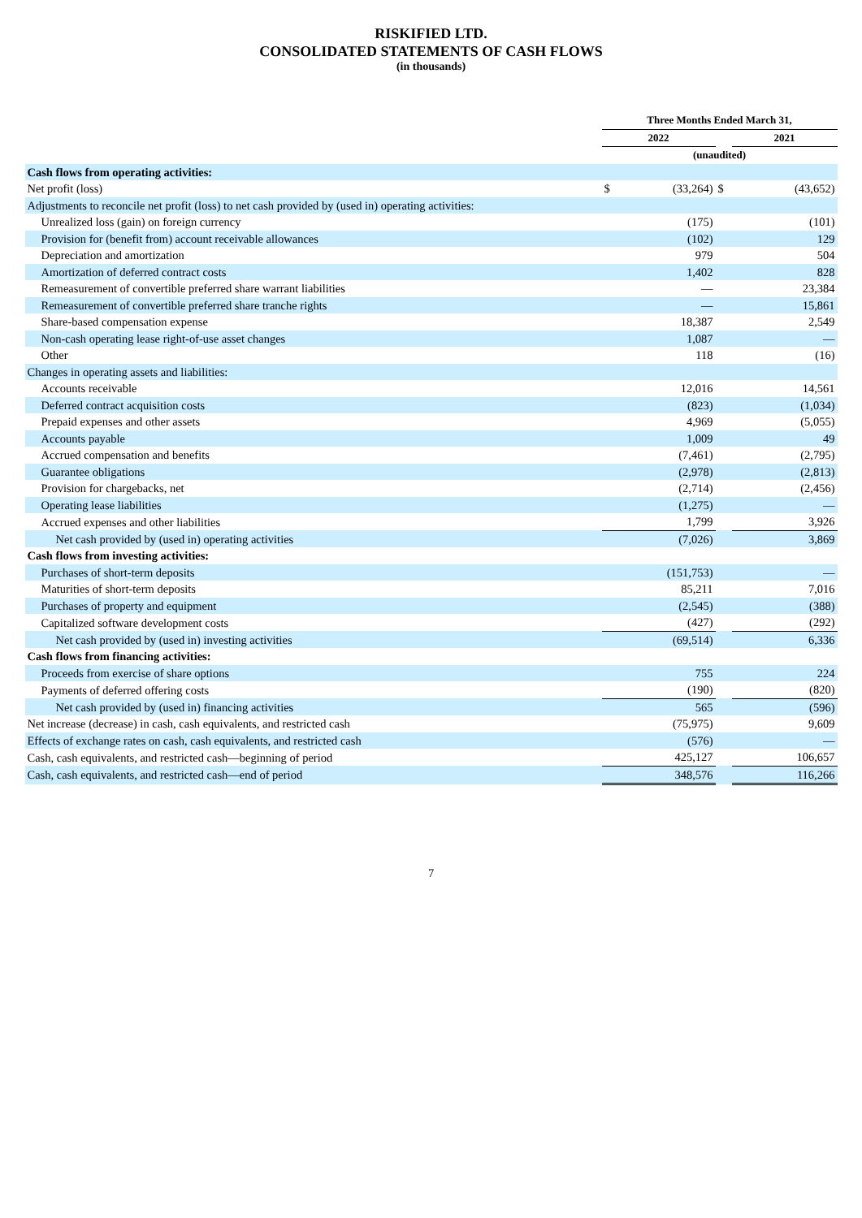RISKIFIED LTD.
CONSOLIDATED STATEMENTS OF CASH FLOWS
(in thousands)
| | Three Months Ended March 31, | | | |
| --- | --- | --- | --- | --- |
| | 2022 | | | 2021 |
| | (unaudited) | | | |
| Cash flows from operating activities: | | | | |
| Net profit (loss) | $ | (33,264) | $ | (43,652) |
| Adjustments to reconcile net profit (loss) to net cash provided by (used in) operating activities: | | | | |
| Unrealized loss (gain) on foreign currency | | (175) | | (101) |
| Provision for (benefit from) account receivable allowances | | (102) | | 129 |
| Depreciation and amortization | | 979 | | 504 |
| Amortization of deferred contract costs | | 1,402 | | 828 |
| Remeasurement of convertible preferred share warrant liabilities | | — | | 23,384 |
| Remeasurement of convertible preferred share tranche rights | | — | | 15,861 |
| Share-based compensation expense | | 18,387 | | 2,549 |
| Non-cash operating lease right-of-use asset changes | | 1,087 | | — |
| Other | | 118 | | (16) |
| Changes in operating assets and liabilities: | | | | |
| Accounts receivable | | 12,016 | | 14,561 |
| Deferred contract acquisition costs | | (823) | | (1,034) |
| Prepaid expenses and other assets | | 4,969 | | (5,055) |
| Accounts payable | | 1,009 | | 49 |
| Accrued compensation and benefits | | (7,461) | | (2,795) |
| Guarantee obligations | | (2,978) | | (2,813) |
| Provision for chargebacks, net | | (2,714) | | (2,456) |
| Operating lease liabilities | | (1,275) | | — |
| Accrued expenses and other liabilities | | 1,799 | | 3,926 |
| Net cash provided by (used in) operating activities | | (7,026) | | 3,869 |
| Cash flows from investing activities: | | | | |
| Purchases of short-term deposits | | (151,753) | | — |
| Maturities of short-term deposits | | 85,211 | | 7,016 |
| Purchases of property and equipment | | (2,545) | | (388) |
| Capitalized software development costs | | (427) | | (292) |
| Net cash provided by (used in) investing activities | | (69,514) | | 6,336 |
| Cash flows from financing activities: | | | | |
| Proceeds from exercise of share options | | 755 | | 224 |
| Payments of deferred offering costs | | (190) | | (820) |
| Net cash provided by (used in) financing activities | | 565 | | (596) |
| Net increase (decrease) in cash, cash equivalents, and restricted cash | | (75,975) | | 9,609 |
| Effects of exchange rates on cash, cash equivalents, and restricted cash | | (576) | | — |
| Cash, cash equivalents, and restricted cash—beginning of period | | 425,127 | | 106,657 |
| Cash, cash equivalents, and restricted cash—end of period | | 348,576 | | 116,266 |
7